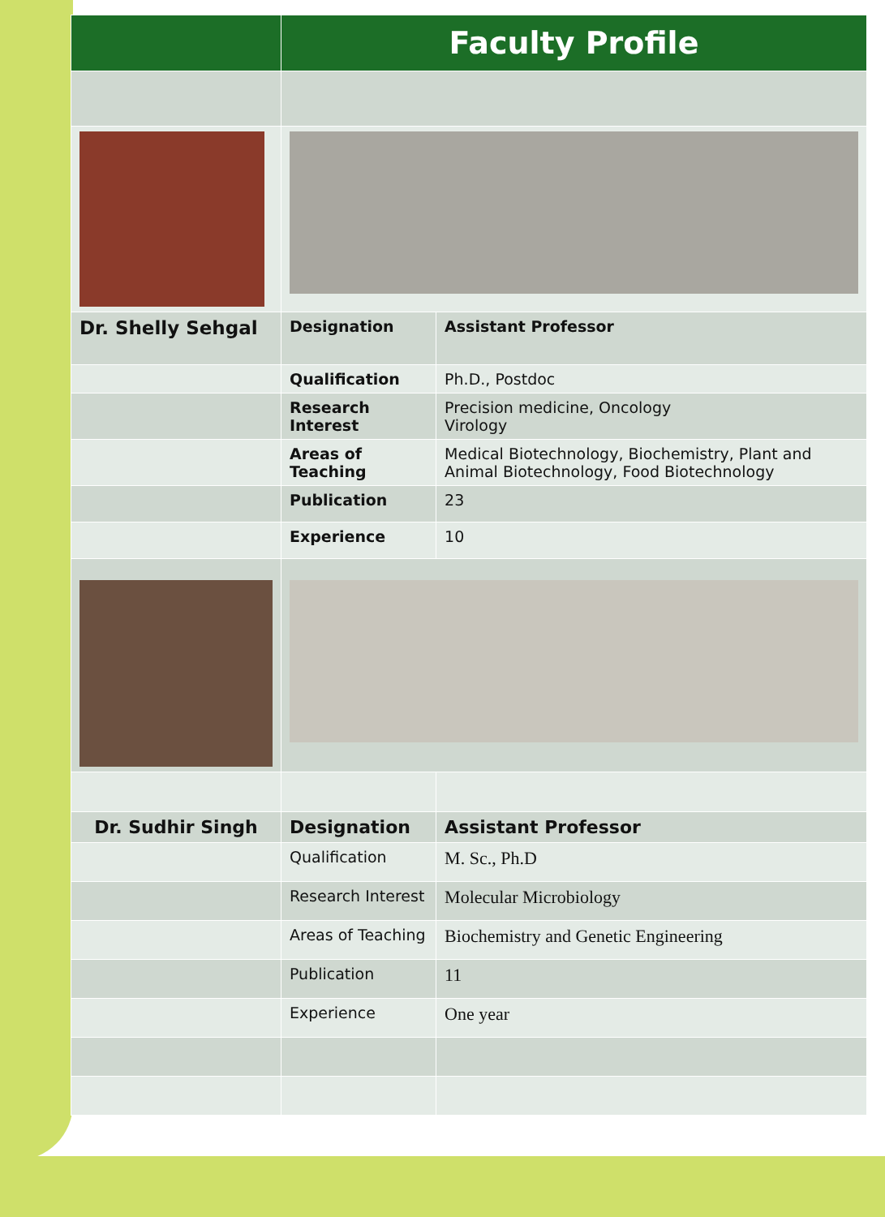| | Faculty Profile | |
| Dr. Shelly Sehgal | Designation | Assistant Professor |
| | Qualification | Ph.D., Postdoc |
| | Research Interest | Precision medicine, Oncology Virology |
| | Areas of Teaching | Medical Biotechnology, Biochemistry, Plant and Animal Biotechnology, Food Biotechnology |
| | Publication | 23 |
| | Experience | 10 |
| Dr. Sudhir Singh | Designation | Assistant Professor |
| | Qualification | M. Sc., Ph.D |
| | Research Interest | Molecular Microbiology |
| | Areas of Teaching | Biochemistry and Genetic Engineering |
| | Publication | 11 |
| | Experience | One year |